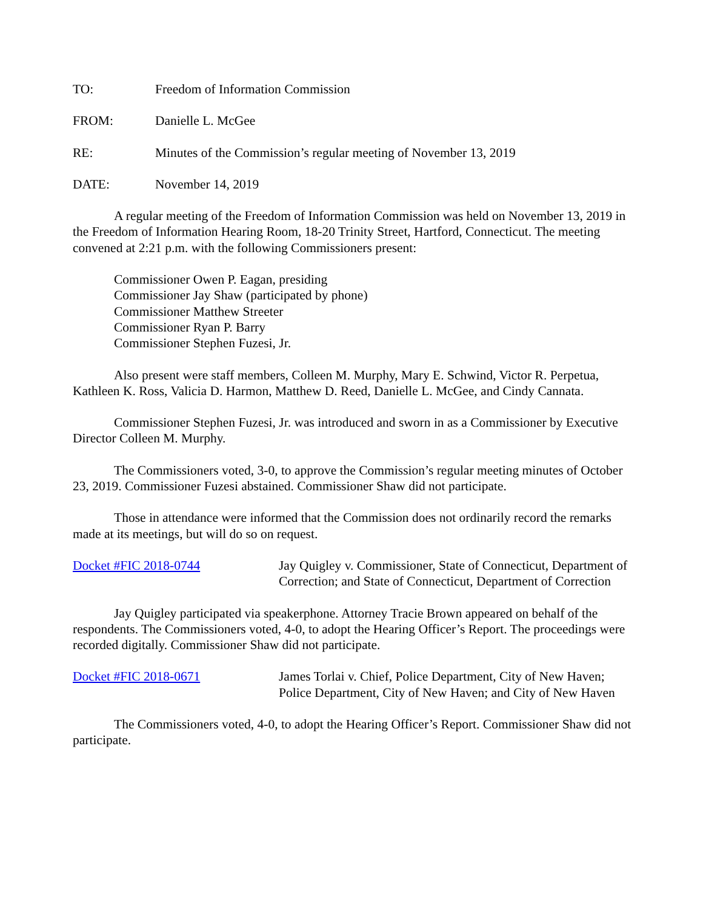TO: Freedom of Information Commission
FROM: Danielle L. McGee
RE: Minutes of the Commission’s regular meeting of November 13, 2019
DATE: November 14, 2019
A regular meeting of the Freedom of Information Commission was held on November 13, 2019 in the Freedom of Information Hearing Room, 18-20 Trinity Street, Hartford, Connecticut. The meeting convened at 2:21 p.m. with the following Commissioners present:
Commissioner Owen P. Eagan, presiding
Commissioner Jay Shaw (participated by phone)
Commissioner Matthew Streeter
Commissioner Ryan P. Barry
Commissioner Stephen Fuzesi, Jr.
Also present were staff members, Colleen M. Murphy, Mary E. Schwind, Victor R. Perpetua, Kathleen K. Ross, Valicia D. Harmon, Matthew D. Reed, Danielle L. McGee, and Cindy Cannata.
Commissioner Stephen Fuzesi, Jr. was introduced and sworn in as a Commissioner by Executive Director Colleen M. Murphy.
The Commissioners voted, 3-0, to approve the Commission’s regular meeting minutes of October 23, 2019. Commissioner Fuzesi abstained. Commissioner Shaw did not participate.
Those in attendance were informed that the Commission does not ordinarily record the remarks made at its meetings, but will do so on request.
Docket #FIC 2018-0744 Jay Quigley v. Commissioner, State of Connecticut, Department of Correction; and State of Connecticut, Department of Correction
Jay Quigley participated via speakerphone. Attorney Tracie Brown appeared on behalf of the respondents. The Commissioners voted, 4-0, to adopt the Hearing Officer’s Report. The proceedings were recorded digitally. Commissioner Shaw did not participate.
Docket #FIC 2018-0671 James Torlai v. Chief, Police Department, City of New Haven; Police Department, City of New Haven; and City of New Haven
The Commissioners voted, 4-0, to adopt the Hearing Officer’s Report. Commissioner Shaw did not participate.